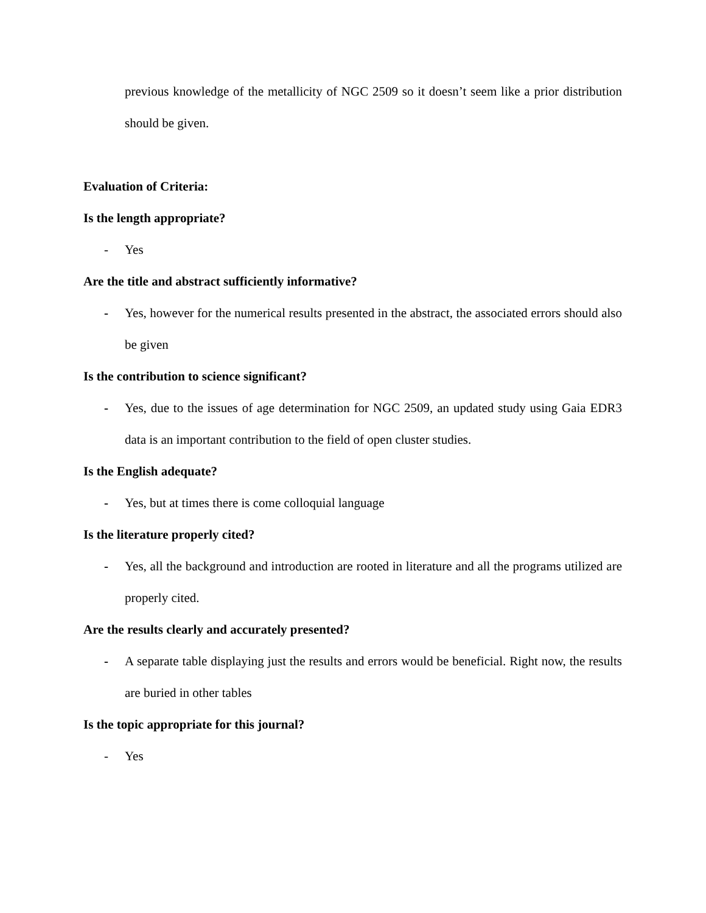previous knowledge of the metallicity of NGC 2509 so it doesn’t seem like a prior distribution should be given.
Evaluation of Criteria:
Is the length appropriate?
- Yes
Are the title and abstract sufficiently informative?
- Yes, however for the numerical results presented in the abstract, the associated errors should also be given
Is the contribution to science significant?
- Yes, due to the issues of age determination for NGC 2509, an updated study using Gaia EDR3 data is an important contribution to the field of open cluster studies.
Is the English adequate?
- Yes, but at times there is come colloquial language
Is the literature properly cited?
- Yes, all the background and introduction are rooted in literature and all the programs utilized are properly cited.
Are the results clearly and accurately presented?
- A separate table displaying just the results and errors would be beneficial. Right now, the results are buried in other tables
Is the topic appropriate for this journal?
- Yes